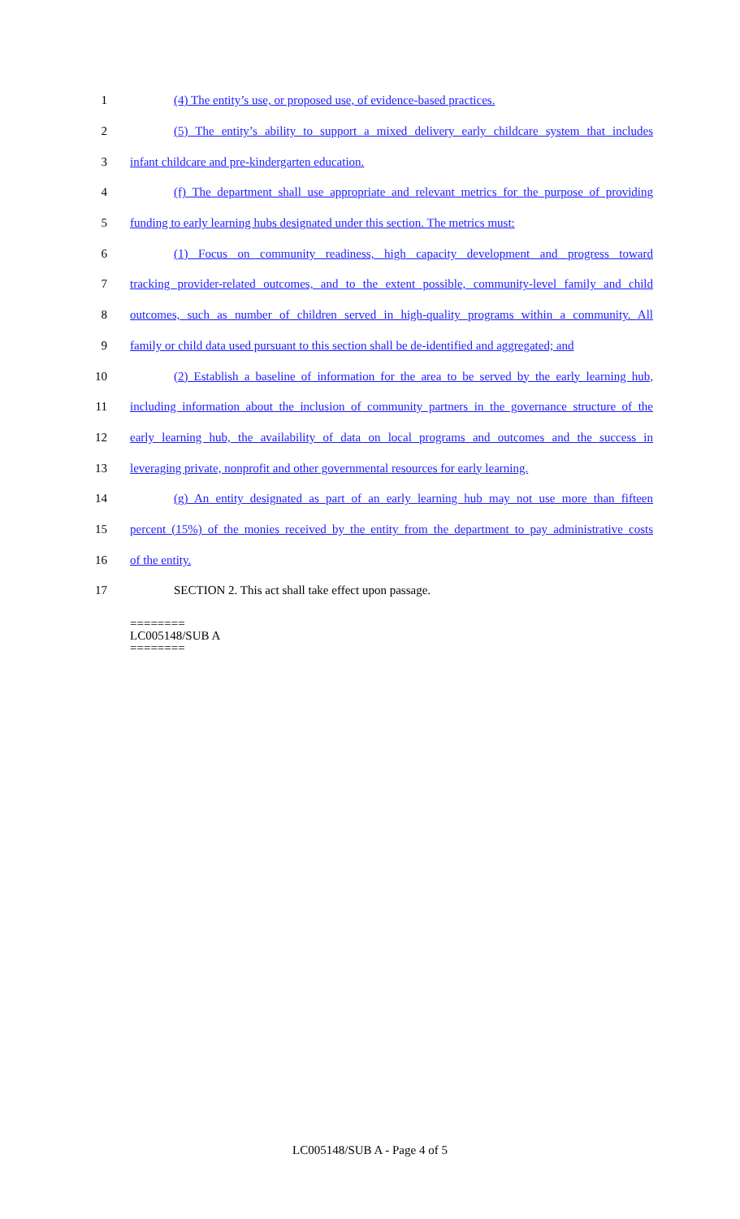1 (4) The entity’s use, or proposed use, of evidence-based practices.
2 (5) The entity’s ability to support a mixed delivery early childcare system that includes
3 infant childcare and pre-kindergarten education.
4 (f) The department shall use appropriate and relevant metrics for the purpose of providing
5 funding to early learning hubs designated under this section. The metrics must:
6 (1) Focus on community readiness, high capacity development and progress toward
7 tracking provider-related outcomes, and to the extent possible, community-level family and child
8 outcomes, such as number of children served in high-quality programs within a community. All
9 family or child data used pursuant to this section shall be de-identified and aggregated; and
10 (2) Establish a baseline of information for the area to be served by the early learning hub,
11 including information about the inclusion of community partners in the governance structure of the
12 early learning hub, the availability of data on local programs and outcomes and the success in
13 leveraging private, nonprofit and other governmental resources for early learning.
14 (g) An entity designated as part of an early learning hub may not use more than fifteen
15 percent (15%) of the monies received by the entity from the department to pay administrative costs
16 of the entity.
17 SECTION 2. This act shall take effect upon passage.
========
LC005148/SUB A
========
LC005148/SUB A - Page 4 of 5